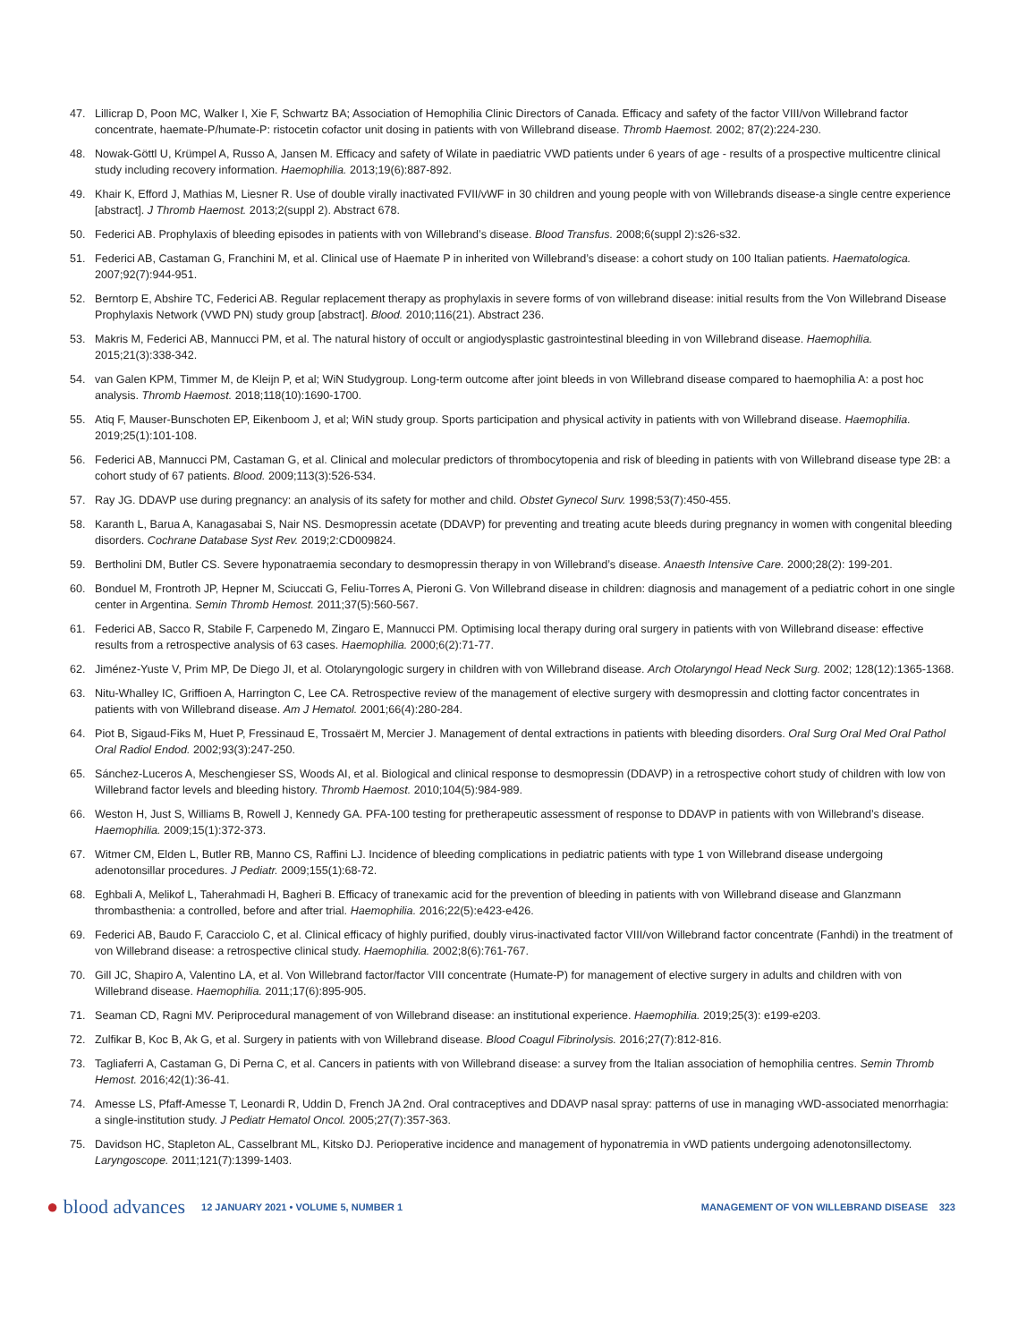47. Lillicrap D, Poon MC, Walker I, Xie F, Schwartz BA; Association of Hemophilia Clinic Directors of Canada. Efficacy and safety of the factor VIII/von Willebrand factor concentrate, haemate-P/humate-P: ristocetin cofactor unit dosing in patients with von Willebrand disease. Thromb Haemost. 2002; 87(2):224-230.
48. Nowak-Göttl U, Krümpel A, Russo A, Jansen M. Efficacy and safety of Wilate in paediatric VWD patients under 6 years of age - results of a prospective multicentre clinical study including recovery information. Haemophilia. 2013;19(6):887-892.
49. Khair K, Efford J, Mathias M, Liesner R. Use of double virally inactivated FVII/vWF in 30 children and young people with von Willebrands disease-a single centre experience [abstract]. J Thromb Haemost. 2013;2(suppl 2). Abstract 678.
50. Federici AB. Prophylaxis of bleeding episodes in patients with von Willebrand’s disease. Blood Transfus. 2008;6(suppl 2):s26-s32.
51. Federici AB, Castaman G, Franchini M, et al. Clinical use of Haemate P in inherited von Willebrand’s disease: a cohort study on 100 Italian patients. Haematologica. 2007;92(7):944-951.
52. Berntorp E, Abshire TC, Federici AB. Regular replacement therapy as prophylaxis in severe forms of von willebrand disease: initial results from the Von Willebrand Disease Prophylaxis Network (VWD PN) study group [abstract]. Blood. 2010;116(21). Abstract 236.
53. Makris M, Federici AB, Mannucci PM, et al. The natural history of occult or angiodysplastic gastrointestinal bleeding in von Willebrand disease. Haemophilia. 2015;21(3):338-342.
54. van Galen KPM, Timmer M, de Kleijn P, et al; WiN Studygroup. Long-term outcome after joint bleeds in von Willebrand disease compared to haemophilia A: a post hoc analysis. Thromb Haemost. 2018;118(10):1690-1700.
55. Atiq F, Mauser-Bunschoten EP, Eikenboom J, et al; WiN study group. Sports participation and physical activity in patients with von Willebrand disease. Haemophilia. 2019;25(1):101-108.
56. Federici AB, Mannucci PM, Castaman G, et al. Clinical and molecular predictors of thrombocytopenia and risk of bleeding in patients with von Willebrand disease type 2B: a cohort study of 67 patients. Blood. 2009;113(3):526-534.
57. Ray JG. DDAVP use during pregnancy: an analysis of its safety for mother and child. Obstet Gynecol Surv. 1998;53(7):450-455.
58. Karanth L, Barua A, Kanagasabai S, Nair NS. Desmopressin acetate (DDAVP) for preventing and treating acute bleeds during pregnancy in women with congenital bleeding disorders. Cochrane Database Syst Rev. 2019;2:CD009824.
59. Bertholini DM, Butler CS. Severe hyponatraemia secondary to desmopressin therapy in von Willebrand’s disease. Anaesth Intensive Care. 2000;28(2): 199-201.
60. Bonduel M, Frontroth JP, Hepner M, Sciuccati G, Feliu-Torres A, Pieroni G. Von Willebrand disease in children: diagnosis and management of a pediatric cohort in one single center in Argentina. Semin Thromb Hemost. 2011;37(5):560-567.
61. Federici AB, Sacco R, Stabile F, Carpenedo M, Zingaro E, Mannucci PM. Optimising local therapy during oral surgery in patients with von Willebrand disease: effective results from a retrospective analysis of 63 cases. Haemophilia. 2000;6(2):71-77.
62. Jiménez-Yuste V, Prim MP, De Diego JI, et al. Otolaryngologic surgery in children with von Willebrand disease. Arch Otolaryngol Head Neck Surg. 2002; 128(12):1365-1368.
63. Nitu-Whalley IC, Griffioen A, Harrington C, Lee CA. Retrospective review of the management of elective surgery with desmopressin and clotting factor concentrates in patients with von Willebrand disease. Am J Hematol. 2001;66(4):280-284.
64. Piot B, Sigaud-Fiks M, Huet P, Fressinaud E, Trossaërt M, Mercier J. Management of dental extractions in patients with bleeding disorders. Oral Surg Oral Med Oral Pathol Oral Radiol Endod. 2002;93(3):247-250.
65. Sánchez-Luceros A, Meschengieser SS, Woods AI, et al. Biological and clinical response to desmopressin (DDAVP) in a retrospective cohort study of children with low von Willebrand factor levels and bleeding history. Thromb Haemost. 2010;104(5):984-989.
66. Weston H, Just S, Williams B, Rowell J, Kennedy GA. PFA-100 testing for pretherapeutic assessment of response to DDAVP in patients with von Willebrand’s disease. Haemophilia. 2009;15(1):372-373.
67. Witmer CM, Elden L, Butler RB, Manno CS, Raffini LJ. Incidence of bleeding complications in pediatric patients with type 1 von Willebrand disease undergoing adenotonsillar procedures. J Pediatr. 2009;155(1):68-72.
68. Eghbali A, Melikof L, Taherahmadi H, Bagheri B. Efficacy of tranexamic acid for the prevention of bleeding in patients with von Willebrand disease and Glanzmann thrombasthenia: a controlled, before and after trial. Haemophilia. 2016;22(5):e423-e426.
69. Federici AB, Baudo F, Caracciolo C, et al. Clinical efficacy of highly purified, doubly virus-inactivated factor VIII/von Willebrand factor concentrate (Fanhdi) in the treatment of von Willebrand disease: a retrospective clinical study. Haemophilia. 2002;8(6):761-767.
70. Gill JC, Shapiro A, Valentino LA, et al. Von Willebrand factor/factor VIII concentrate (Humate-P) for management of elective surgery in adults and children with von Willebrand disease. Haemophilia. 2011;17(6):895-905.
71. Seaman CD, Ragni MV. Periprocedural management of von Willebrand disease: an institutional experience. Haemophilia. 2019;25(3): e199-e203.
72. Zulfikar B, Koc B, Ak G, et al. Surgery in patients with von Willebrand disease. Blood Coagul Fibrinolysis. 2016;27(7):812-816.
73. Tagliaferri A, Castaman G, Di Perna C, et al. Cancers in patients with von Willebrand disease: a survey from the Italian association of hemophilia centres. Semin Thromb Hemost. 2016;42(1):36-41.
74. Amesse LS, Pfaff-Amesse T, Leonardi R, Uddin D, French JA 2nd. Oral contraceptives and DDAVP nasal spray: patterns of use in managing vWD-associated menorrhagia: a single-institution study. J Pediatr Hematol Oncol. 2005;27(7):357-363.
75. Davidson HC, Stapleton AL, Casselbrant ML, Kitsko DJ. Perioperative incidence and management of hyponatremia in vWD patients undergoing adenotonsillectomy. Laryngoscope. 2011;121(7):1399-1403.
● blood advances 12 JANUARY 2021 • VOLUME 5, NUMBER 1 MANAGEMENT OF VON WILLEBRAND DISEASE 323